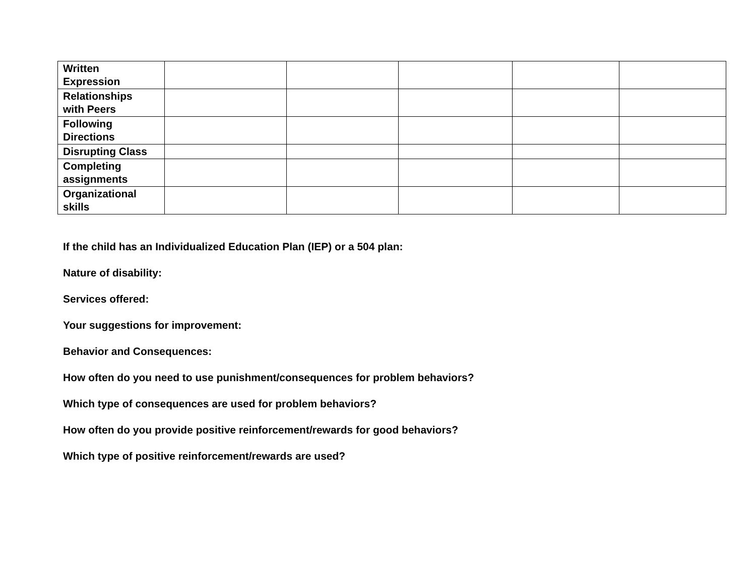| Written Expression | | | | | |
| Relationships with Peers | | | | | |
| Following Directions | | | | | |
| Disrupting Class | | | | | |
| Completing assignments | | | | | |
| Organizational skills | | | | | |
If the child has an Individualized Education Plan (IEP) or a 504 plan:
Nature of disability:
Services offered:
Your suggestions for improvement:
Behavior and Consequences:
How often do you need to use punishment/consequences for problem behaviors?
Which type of consequences are used for problem behaviors?
How often do you provide positive reinforcement/rewards for good behaviors?
Which type of positive reinforcement/rewards are used?